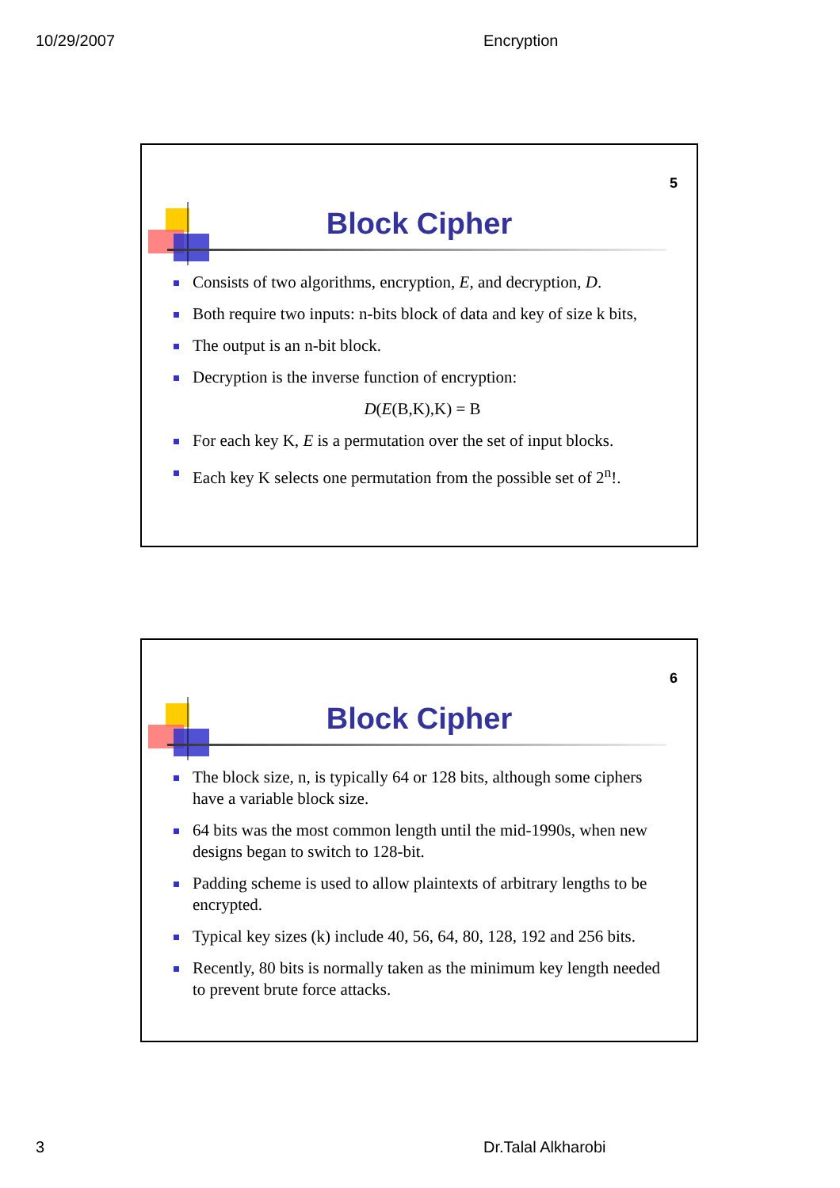10/29/2007 Encryption
5
Block Cipher
Consists of two algorithms, encryption, E, and decryption, D.
Both require two inputs: n-bits block of data and key of size k bits,
The output is an n-bit block.
Decryption is the inverse function of encryption:
D(E(B,K),K) = B
For each key K, E is a permutation over the set of input blocks.
Each key K selects one permutation from the possible set of 2<sup>n</sup>!.
6
Block Cipher
The block size, n, is typically 64 or 128 bits, although some ciphers have a variable block size.
64 bits was the most common length until the mid-1990s, when new designs began to switch to 128-bit.
Padding scheme is used to allow plaintexts of arbitrary lengths to be encrypted.
Typical key sizes (k) include 40, 56, 64, 80, 128, 192 and 256 bits.
Recently, 80 bits is normally taken as the minimum key length needed to prevent brute force attacks.
3 Dr.Talal Alkharobi